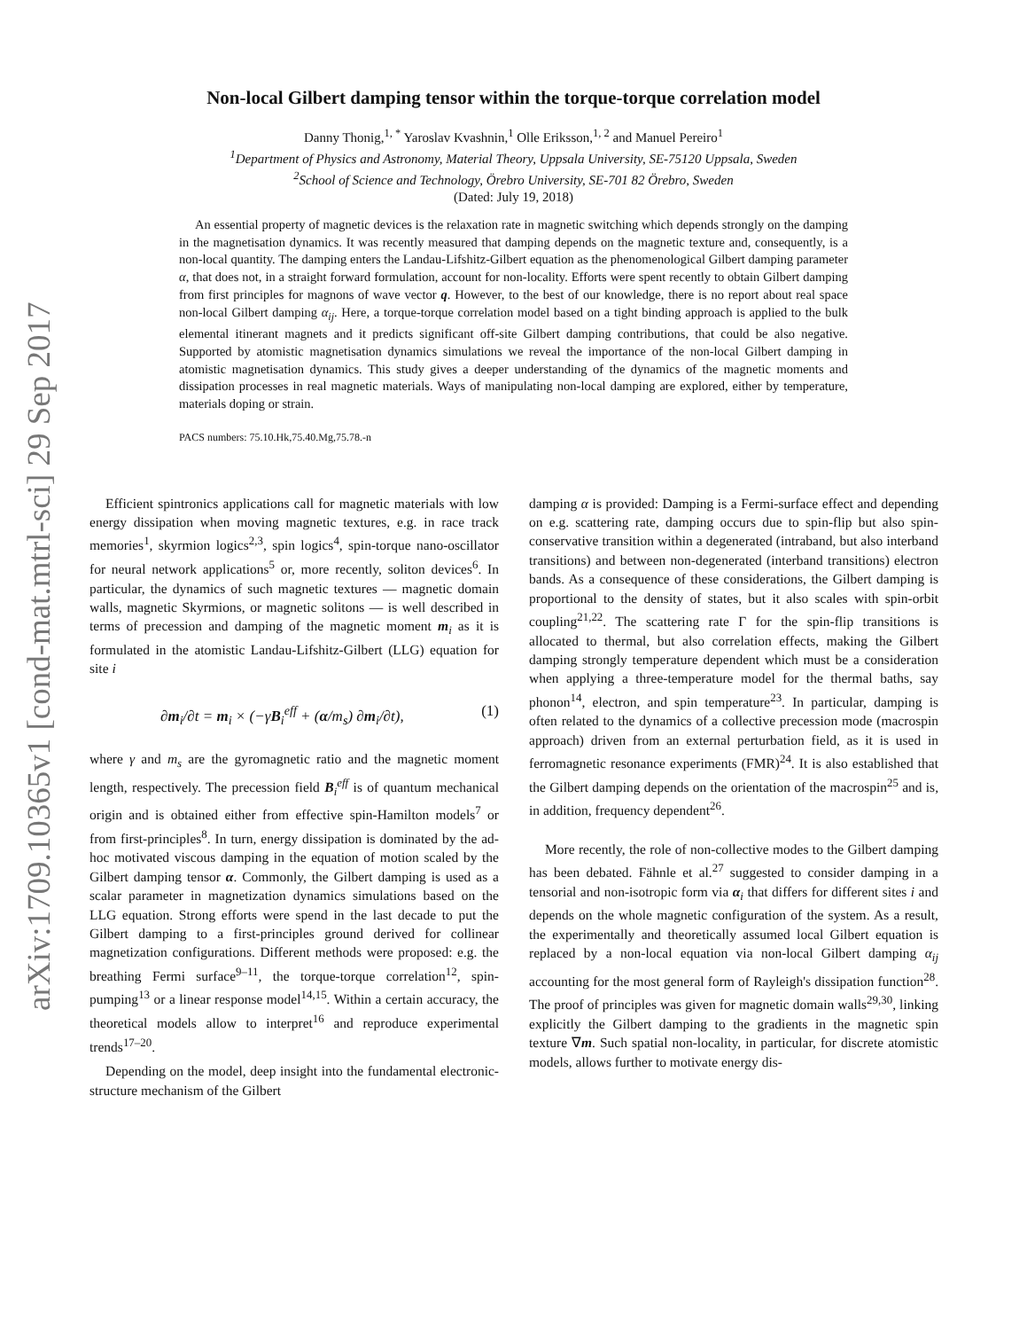arXiv:1709.10365v1 [cond-mat.mtrl-sci] 29 Sep 2017
Non-local Gilbert damping tensor within the torque-torque correlation model
Danny Thonig,<sup>1, *</sup> Yaroslav Kvashnin,<sup>1</sup> Olle Eriksson,<sup>1, 2</sup> and Manuel Pereiro<sup>1</sup>
<sup>1</sup> Department of Physics and Astronomy, Material Theory, Uppsala University, SE-75120 Uppsala, Sweden
<sup>2</sup> School of Science and Technology, Örebro University, SE-701 82 Örebro, Sweden
(Dated: July 19, 2018)
An essential property of magnetic devices is the relaxation rate in magnetic switching which depends strongly on the damping in the magnetisation dynamics. It was recently measured that damping depends on the magnetic texture and, consequently, is a non-local quantity. The damping enters the Landau-Lifshitz-Gilbert equation as the phenomenological Gilbert damping parameter α, that does not, in a straight forward formulation, account for non-locality. Efforts were spent recently to obtain Gilbert damping from first principles for magnons of wave vector q. However, to the best of our knowledge, there is no report about real space non-local Gilbert damping α<sub>ij</sub>. Here, a torque-torque correlation model based on a tight binding approach is applied to the bulk elemental itinerant magnets and it predicts significant off-site Gilbert damping contributions, that could be also negative. Supported by atomistic magnetisation dynamics simulations we reveal the importance of the non-local Gilbert damping in atomistic magnetisation dynamics. This study gives a deeper understanding of the dynamics of the magnetic moments and dissipation processes in real magnetic materials. Ways of manipulating non-local damping are explored, either by temperature, materials doping or strain.
PACS numbers: 75.10.Hk,75.40.Mg,75.78.-n
Efficient spintronics applications call for magnetic materials with low energy dissipation when moving magnetic textures, e.g. in race track memories<sup>1</sup>, skyrmion logics<sup>2,3</sup>, spin logics<sup>4</sup>, spin-torque nano-oscillator for neural network applications<sup>5</sup> or, more recently, soliton devices<sup>6</sup>. In particular, the dynamics of such magnetic textures — magnetic domain walls, magnetic Skyrmions, or magnetic solitons — is well described in terms of precession and damping of the magnetic moment m<sub>i</sub> as it is formulated in the atomistic Landau-Lifshitz-Gilbert (LLG) equation for site i
∂m<sub>i</sub>/∂t = m<sub>i</sub> × (−γB<sub>i</sub><sup>eff</sup> + (α/m<sub>s</sub>) ∂m<sub>i</sub>/∂t), (1)
where γ and m<sub>s</sub> are the gyromagnetic ratio and the magnetic moment length, respectively. The precession field B<sub>i</sub><sup>eff</sup> is of quantum mechanical origin and is obtained either from effective spin-Hamilton models<sup>7</sup> or from first-principles<sup>8</sup>. In turn, energy dissipation is dominated by the ad-hoc motivated viscous damping in the equation of motion scaled by the Gilbert damping tensor α. Commonly, the Gilbert damping is used as a scalar parameter in magnetization dynamics simulations based on the LLG equation. Strong efforts were spend in the last decade to put the Gilbert damping to a first-principles ground derived for collinear magnetization configurations. Different methods were proposed: e.g. the breathing Fermi surface<sup>9–11</sup>, the torque-torque correlation<sup>12</sup>, spin-pumping<sup>13</sup> or a linear response model<sup>14,15</sup>. Within a certain accuracy, the theoretical models allow to interpret<sup>16</sup> and reproduce experimental trends<sup>17–20</sup>.
Depending on the model, deep insight into the fundamental electronic-structure mechanism of the Gilbert
damping α is provided: Damping is a Fermi-surface effect and depending on e.g. scattering rate, damping occurs due to spin-flip but also spin-conservative transition within a degenerated (intraband, but also interband transitions) and between non-degenerated (interband transitions) electron bands. As a consequence of these considerations, the Gilbert damping is proportional to the density of states, but it also scales with spin-orbit coupling<sup>21,22</sup>. The scattering rate Γ for the spin-flip transitions is allocated to thermal, but also correlation effects, making the Gilbert damping strongly temperature dependent which must be a consideration when applying a three-temperature model for the thermal baths, say phonon<sup>14</sup>, electron, and spin temperature<sup>23</sup>. In particular, damping is often related to the dynamics of a collective precession mode (macrospin approach) driven from an external perturbation field, as it is used in ferromagnetic resonance experiments (FMR)<sup>24</sup>. It is also established that the Gilbert damping depends on the orientation of the macrospin<sup>25</sup> and is, in addition, frequency dependent<sup>26</sup>.
More recently, the role of non-collective modes to the Gilbert damping has been debated. Fähnle et al.<sup>27</sup> suggested to consider damping in a tensorial and non-isotropic form via α<sub>i</sub> that differs for different sites i and depends on the whole magnetic configuration of the system. As a result, the experimentally and theoretically assumed local Gilbert equation is replaced by a non-local equation via non-local Gilbert damping α<sub>ij</sub> accounting for the most general form of Rayleigh's dissipation function<sup>28</sup>. The proof of principles was given for magnetic domain walls<sup>29,30</sup>, linking explicitly the Gilbert damping to the gradients in the magnetic spin texture ∇m. Such spatial non-locality, in particular, for discrete atomistic models, allows further to motivate energy dis-